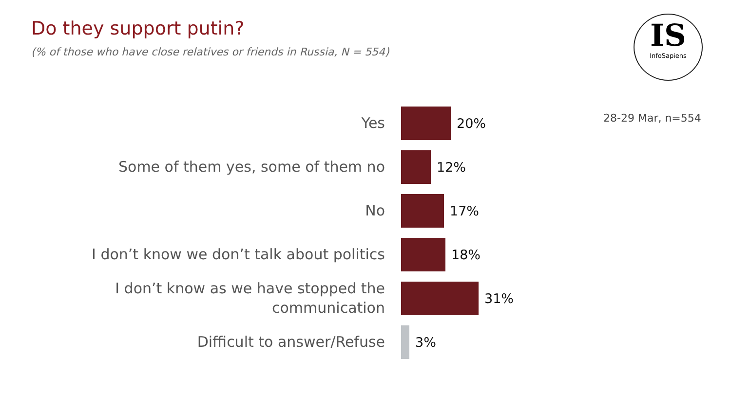Do they support putin?
(% of those who have close relatives or friends in Russia, N = 554)
IS
InfoSapiens
28-29 Mar, n=554
Yes
20%
Some of them yes, some of them no
12%
No
17%
I don’t know we don’t talk about politics
18%
I don’t know as we have stopped the
communication
31%
Difficult to answer/Refuse
3%